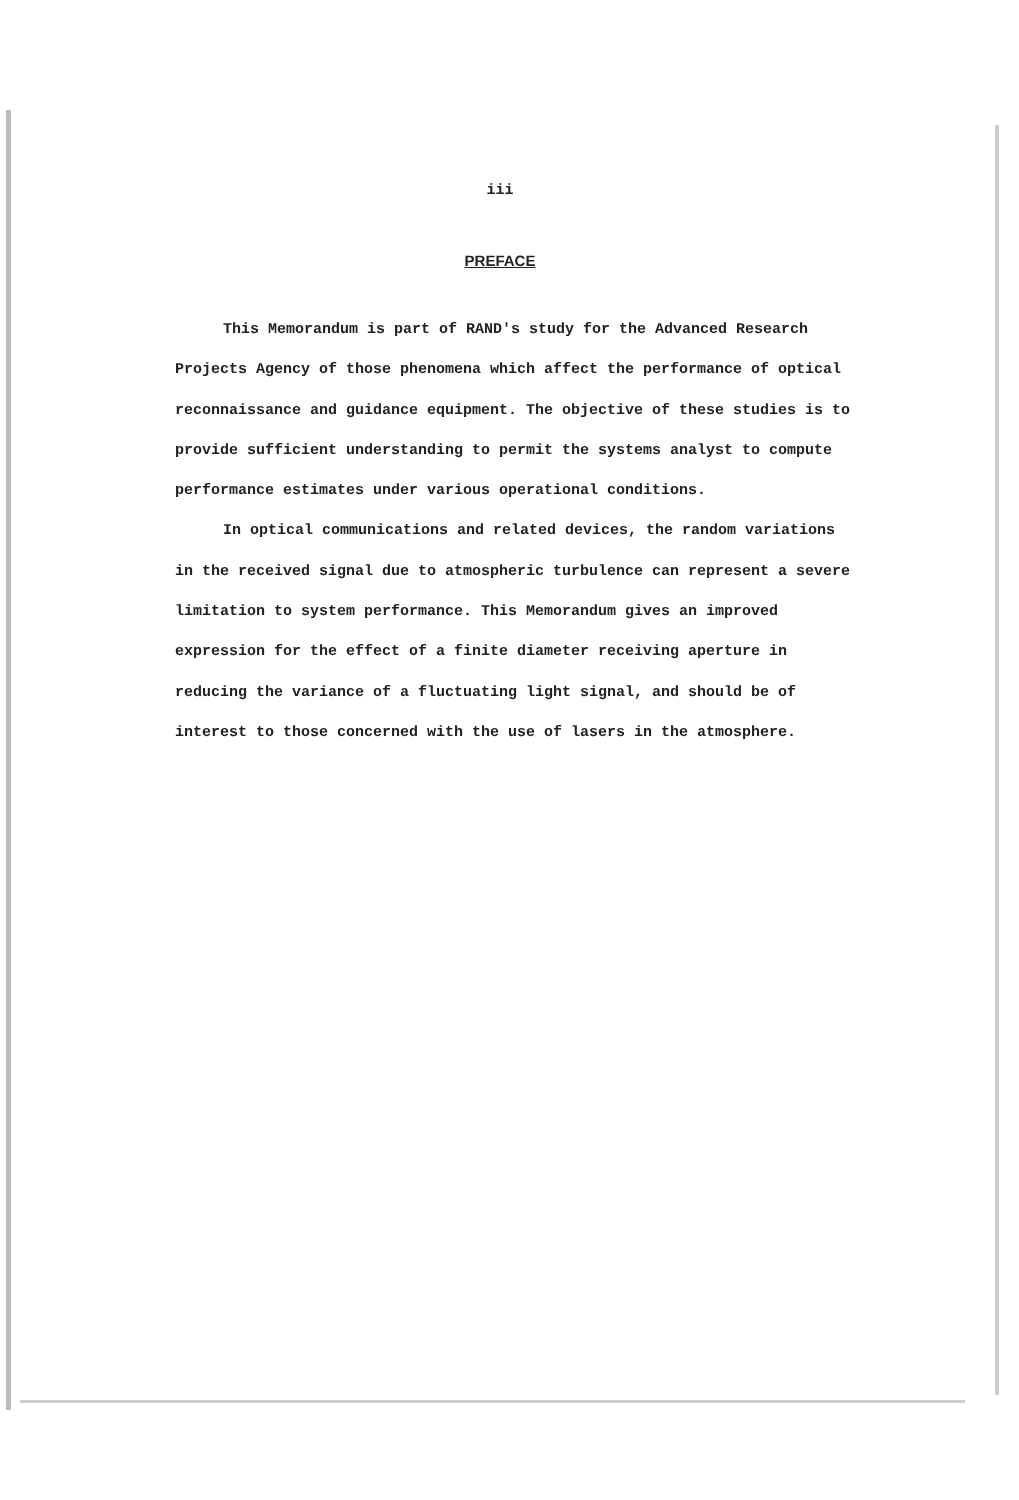iii
PREFACE
This Memorandum is part of RAND's study for the Advanced Research Projects Agency of those phenomena which affect the performance of optical reconnaissance and guidance equipment. The objective of these studies is to provide sufficient understanding to permit the systems analyst to compute performance estimates under various operational conditions.
In optical communications and related devices, the random variations in the received signal due to atmospheric turbulence can represent a severe limitation to system performance. This Memorandum gives an improved expression for the effect of a finite diameter receiving aperture in reducing the variance of a fluctuating light signal, and should be of interest to those concerned with the use of lasers in the atmosphere.